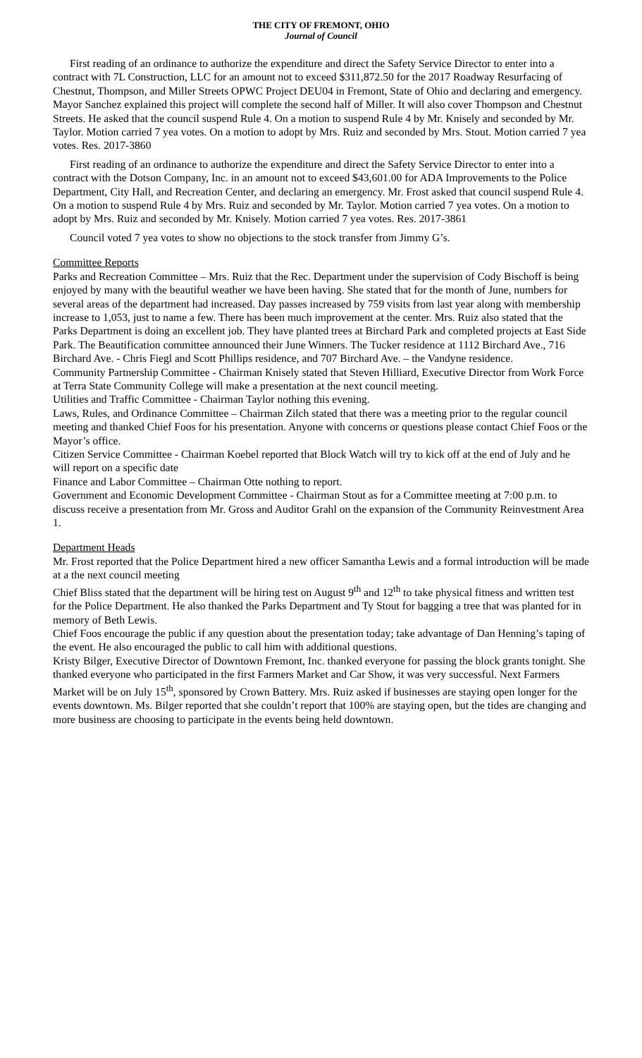THE CITY OF FREMONT, OHIO
Journal of Council
First reading of an ordinance to authorize the expenditure and direct the Safety Service Director to enter into a contract with 7L Construction, LLC for an amount not to exceed $311,872.50 for the 2017 Roadway Resurfacing of Chestnut, Thompson, and Miller Streets OPWC Project DEU04 in Fremont, State of Ohio and declaring and emergency. Mayor Sanchez explained this project will complete the second half of Miller. It will also cover Thompson and Chestnut Streets. He asked that the council suspend Rule 4. On a motion to suspend Rule 4 by Mr. Knisely and seconded by Mr. Taylor. Motion carried 7 yea votes. On a motion to adopt by Mrs. Ruiz and seconded by Mrs. Stout. Motion carried 7 yea votes. Res. 2017-3860
First reading of an ordinance to authorize the expenditure and direct the Safety Service Director to enter into a contract with the Dotson Company, Inc. in an amount not to exceed $43,601.00 for ADA Improvements to the Police Department, City Hall, and Recreation Center, and declaring an emergency. Mr. Frost asked that council suspend Rule 4. On a motion to suspend Rule 4 by Mrs. Ruiz and seconded by Mr. Taylor. Motion carried 7 yea votes. On a motion to adopt by Mrs. Ruiz and seconded by Mr. Knisely. Motion carried 7 yea votes. Res. 2017-3861
Council voted 7 yea votes to show no objections to the stock transfer from Jimmy G’s.
Committee Reports
Parks and Recreation Committee – Mrs. Ruiz that the Rec. Department under the supervision of Cody Bischoff is being enjoyed by many with the beautiful weather we have been having. She stated that for the month of June, numbers for several areas of the department had increased. Day passes increased by 759 visits from last year along with membership increase to 1,053, just to name a few. There has been much improvement at the center. Mrs. Ruiz also stated that the Parks Department is doing an excellent job. They have planted trees at Birchard Park and completed projects at East Side Park. The Beautification committee announced their June Winners. The Tucker residence at 1112 Birchard Ave., 716 Birchard Ave. - Chris Fiegl and Scott Phillips residence, and 707 Birchard Ave. – the Vandyne residence.
Community Partnership Committee - Chairman Knisely stated that Steven Hilliard, Executive Director from Work Force at Terra State Community College will make a presentation at the next council meeting.
Utilities and Traffic Committee - Chairman Taylor nothing this evening.
Laws, Rules, and Ordinance Committee – Chairman Zilch stated that there was a meeting prior to the regular council meeting and thanked Chief Foos for his presentation. Anyone with concerns or questions please contact Chief Foos or the Mayor’s office.
Citizen Service Committee - Chairman Koebel reported that Block Watch will try to kick off at the end of July and he will report on a specific date
Finance and Labor Committee – Chairman Otte nothing to report.
Government and Economic Development Committee - Chairman Stout as for a Committee meeting at 7:00 p.m. to discuss receive a presentation from Mr. Gross and Auditor Grahl on the expansion of the Community Reinvestment Area 1.
Department Heads
Mr. Frost reported that the Police Department hired a new officer Samantha Lewis and a formal introduction will be made at a the next council meeting
Chief Bliss stated that the department will be hiring test on August 9<sup>th</sup> and 12<sup>th</sup> to take physical fitness and written test for the Police Department. He also thanked the Parks Department and Ty Stout for bagging a tree that was planted for in memory of Beth Lewis.
Chief Foos encourage the public if any question about the presentation today; take advantage of Dan Henning’s taping of the event. He also encouraged the public to call him with additional questions.
Kristy Bilger, Executive Director of Downtown Fremont, Inc. thanked everyone for passing the block grants tonight. She thanked everyone who participated in the first Farmers Market and Car Show, it was very successful. Next Farmers Market will be on July 15<sup>th</sup>, sponsored by Crown Battery. Mrs. Ruiz asked if businesses are staying open longer for the events downtown. Ms. Bilger reported that she couldn’t report that 100% are staying open, but the tides are changing and more business are choosing to participate in the events being held downtown.